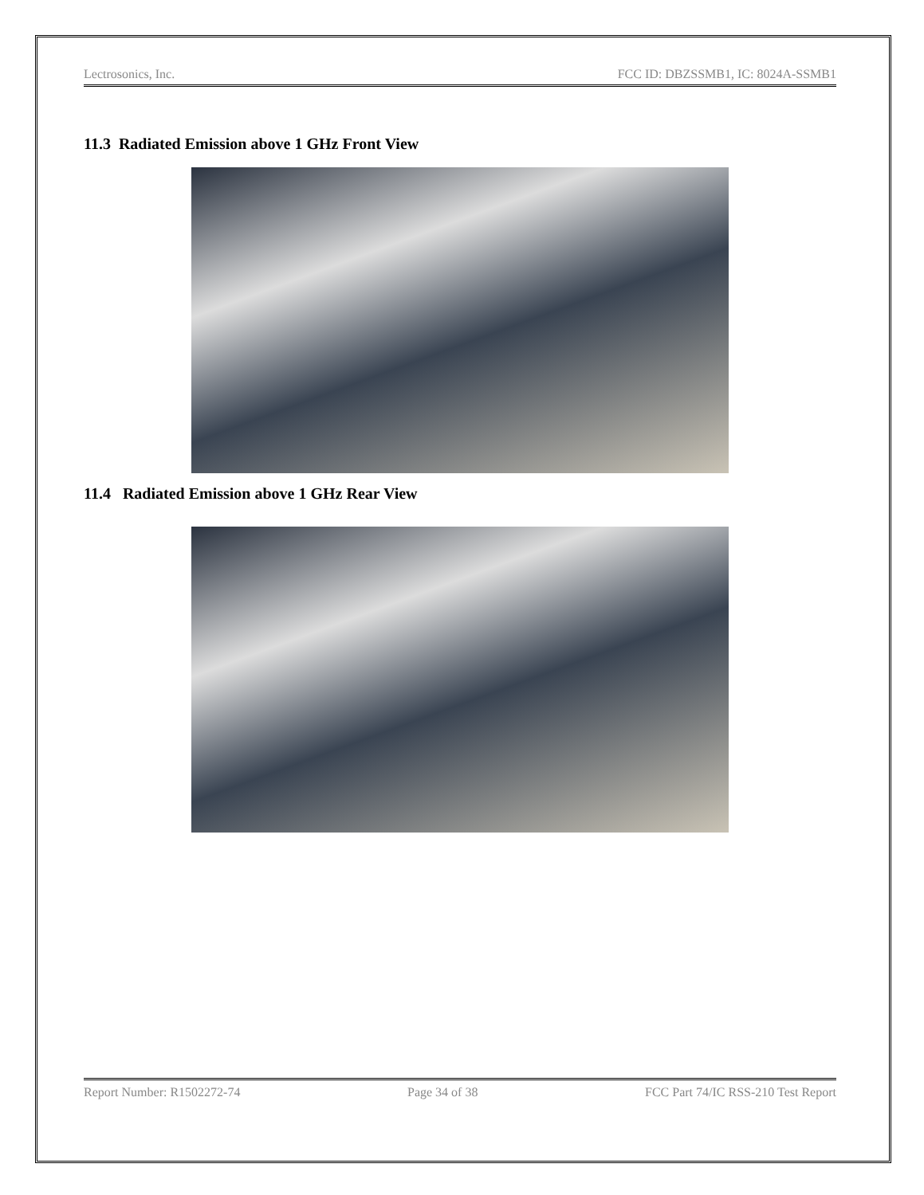Lectrosonics, Inc. FCC ID: DBZSSMB1, IC: 8024A-SSMB1
11.3 Radiated Emission above 1 GHz Front View
11.4 Radiated Emission above 1 GHz Rear View
Report Number: R1502272-74 Page 34 of 38 FCC Part 74/IC RSS-210 Test Report